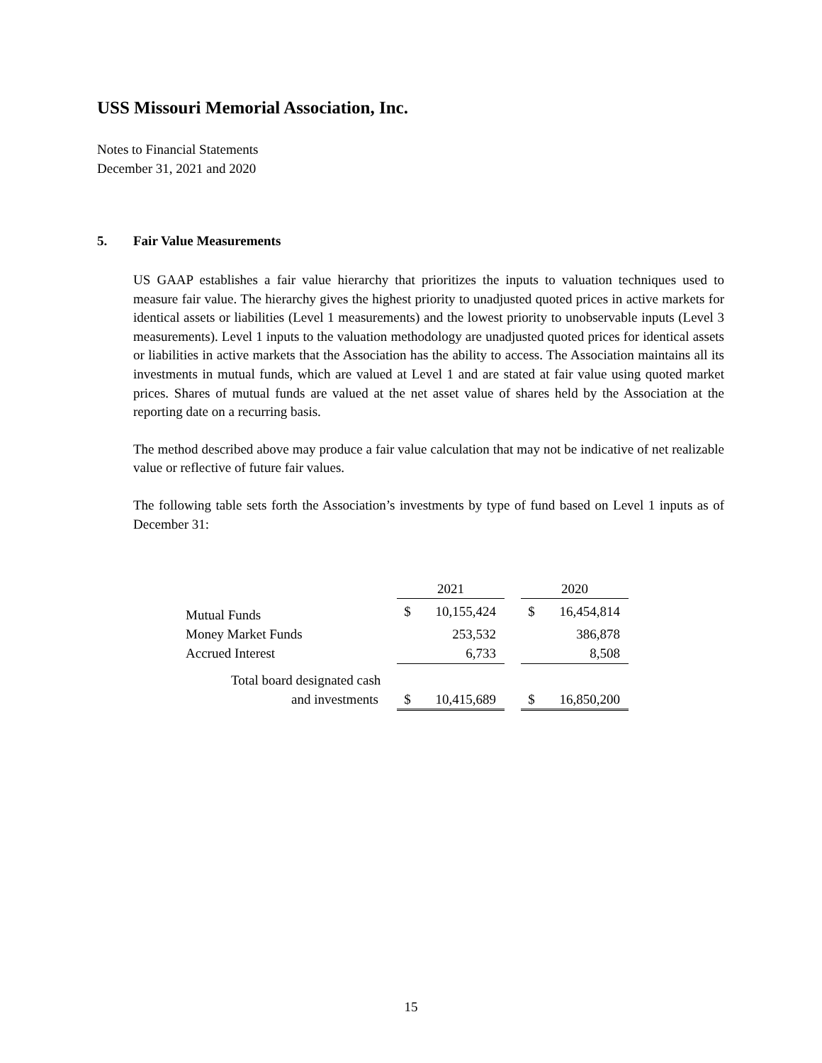USS Missouri Memorial Association, Inc.
Notes to Financial Statements
December 31, 2021 and 2020
5. Fair Value Measurements
US GAAP establishes a fair value hierarchy that prioritizes the inputs to valuation techniques used to measure fair value. The hierarchy gives the highest priority to unadjusted quoted prices in active markets for identical assets or liabilities (Level 1 measurements) and the lowest priority to unobservable inputs (Level 3 measurements). Level 1 inputs to the valuation methodology are unadjusted quoted prices for identical assets or liabilities in active markets that the Association has the ability to access. The Association maintains all its investments in mutual funds, which are valued at Level 1 and are stated at fair value using quoted market prices. Shares of mutual funds are valued at the net asset value of shares held by the Association at the reporting date on a recurring basis.
The method described above may produce a fair value calculation that may not be indicative of net realizable value or reflective of future fair values.
The following table sets forth the Association’s investments by type of fund based on Level 1 inputs as of December 31:
| | 2021 | | | 2020 | |
| --- | --- | --- | --- | --- | --- |
| Mutual Funds | $ | 10,155,424 | | $ | 16,454,814 |
| Money Market Funds | | 253,532 | | | 386,878 |
| Accrued Interest | | 6,733 | | | 8,508 |
| Total board designated cash | | | | | |
| and investments | $ | 10,415,689 | | $ | 16,850,200 |
15